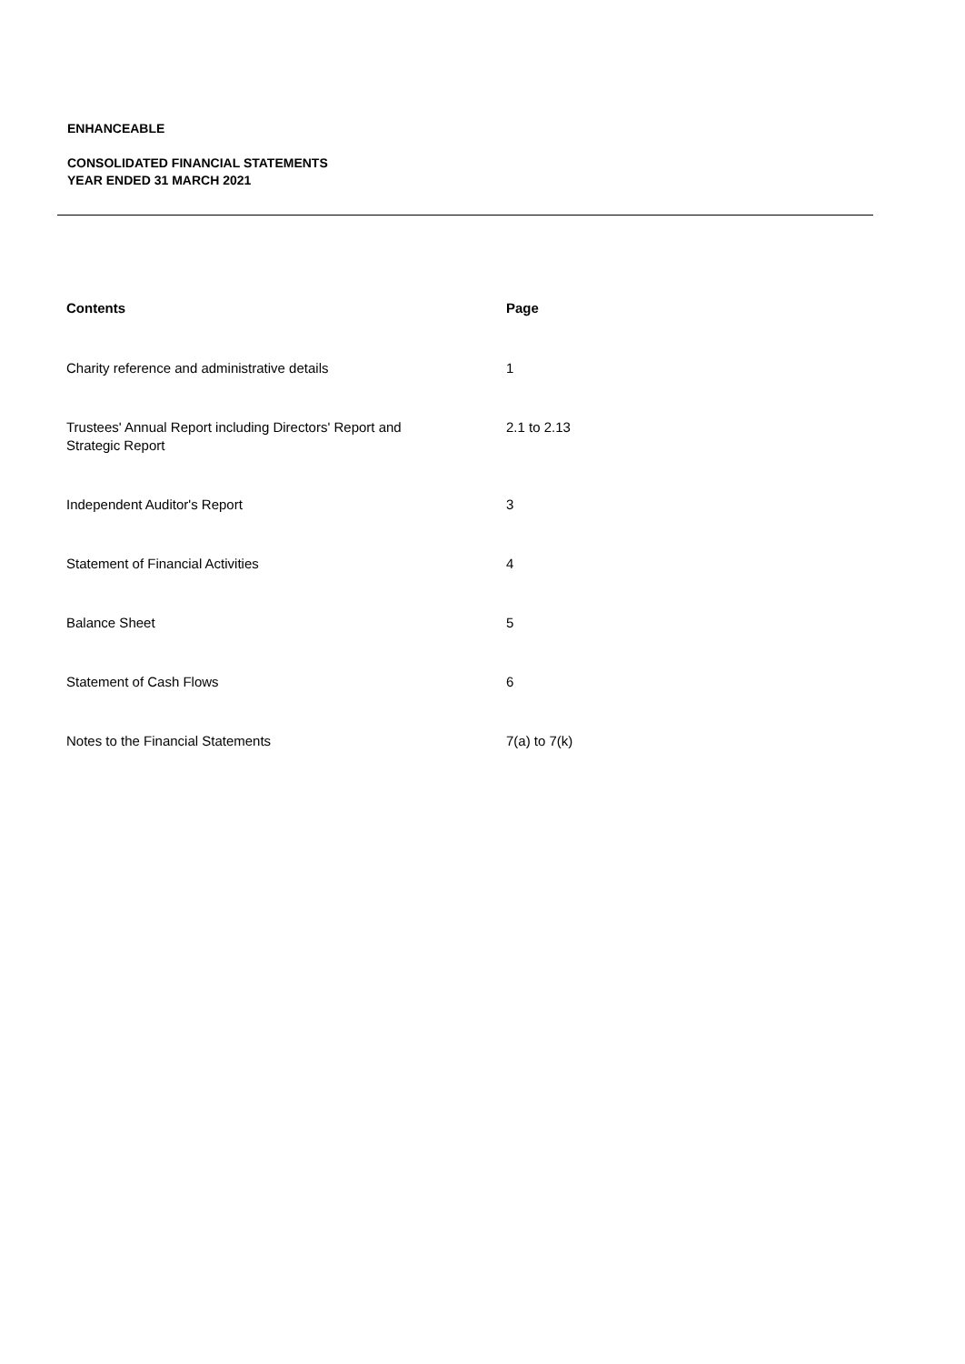ENHANCEABLE
CONSOLIDATED FINANCIAL STATEMENTS
YEAR ENDED 31 MARCH 2021
| Contents | Page |
| --- | --- |
| Charity reference and administrative details | 1 |
| Trustees' Annual Report including Directors' Report and Strategic Report | 2.1 to 2.13 |
| Independent Auditor's Report | 3 |
| Statement of Financial Activities | 4 |
| Balance Sheet | 5 |
| Statement of Cash Flows | 6 |
| Notes to the Financial Statements | 7(a) to 7(k) |